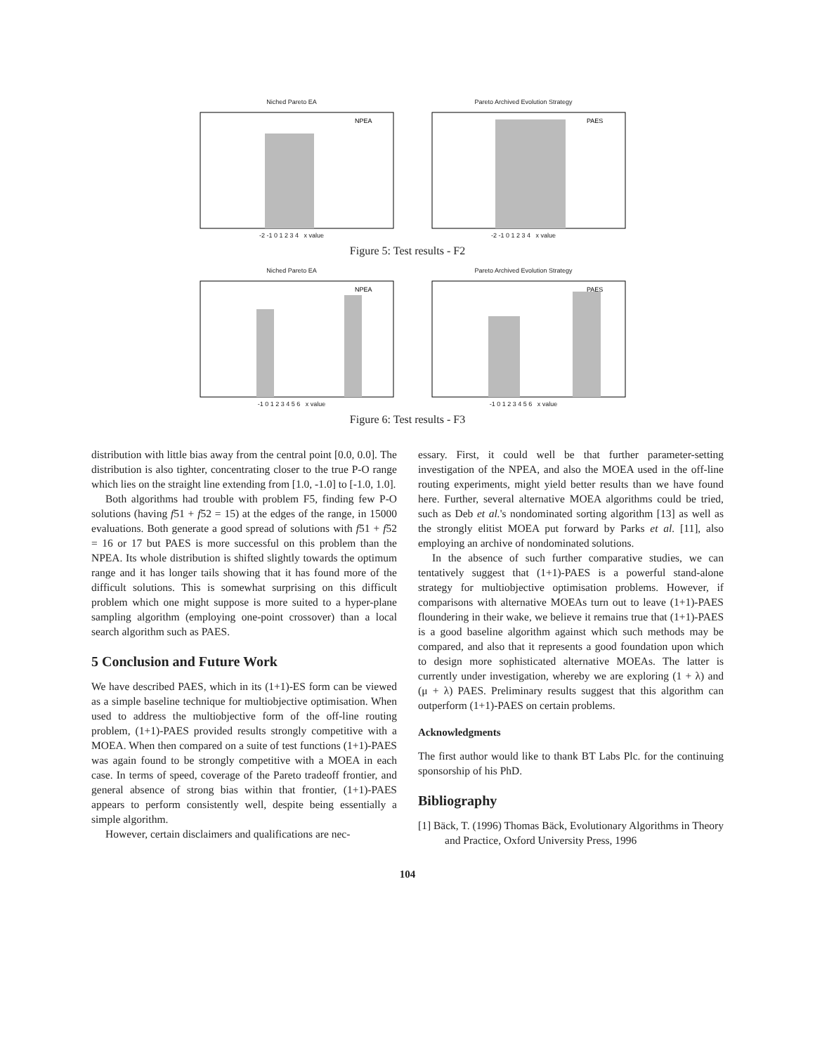Niched Pareto EA
NPEA
-2 -1 0 1 2 3 4 x value
Pareto Archived Evolution Strategy
PAES
-2 -1 0 1 2 3 4 x value
Figure 5: Test results - F2
Niched Pareto EA
NPEA
-1 0 1 2 3 4 5 6 x value
Pareto Archived Evolution Strategy
PAES
-1 0 1 2 3 4 5 6 x value
Figure 6: Test results - F3
distribution with little bias away from the central point [0.0, 0.0]. The distribution is also tighter, concentrating closer to the true P-O range which lies on the straight line extending from [1.0, -1.0] to [-1.0, 1.0].
Both algorithms had trouble with problem F5, finding few P-O solutions (having f51 + f52 = 15) at the edges of the range, in 15000 evaluations. Both generate a good spread of solutions with f51 + f52 = 16 or 17 but PAES is more successful on this problem than the NPEA. Its whole distribution is shifted slightly towards the optimum range and it has longer tails showing that it has found more of the difficult solutions. This is somewhat surprising on this difficult problem which one might suppose is more suited to a hyper-plane sampling algorithm (employing one-point crossover) than a local search algorithm such as PAES.
5 Conclusion and Future Work
We have described PAES, which in its (1+1)-ES form can be viewed as a simple baseline technique for multiobjective optimisation. When used to address the multiobjective form of the off-line routing problem, (1+1)-PAES provided results strongly competitive with a MOEA. When then compared on a suite of test functions (1+1)-PAES was again found to be strongly competitive with a MOEA in each case. In terms of speed, coverage of the Pareto tradeoff frontier, and general absence of strong bias within that frontier, (1+1)-PAES appears to perform consistently well, despite being essentially a simple algorithm.
However, certain disclaimers and qualifications are nec-
essary. First, it could well be that further parameter-setting investigation of the NPEA, and also the MOEA used in the off-line routing experiments, might yield better results than we have found here. Further, several alternative MOEA algorithms could be tried, such as Deb et al.'s nondominated sorting algorithm [13] as well as the strongly elitist MOEA put forward by Parks et al. [11], also employing an archive of nondominated solutions.
In the absence of such further comparative studies, we can tentatively suggest that (1+1)-PAES is a powerful stand-alone strategy for multiobjective optimisation problems. However, if comparisons with alternative MOEAs turn out to leave (1+1)-PAES floundering in their wake, we believe it remains true that (1+1)-PAES is a good baseline algorithm against which such methods may be compared, and also that it represents a good foundation upon which to design more sophisticated alternative MOEAs. The latter is currently under investigation, whereby we are exploring (1 + λ) and (μ + λ) PAES. Preliminary results suggest that this algorithm can outperform (1+1)-PAES on certain problems.
Acknowledgments
The first author would like to thank BT Labs Plc. for the continuing sponsorship of his PhD.
Bibliography
[1] Bäck, T. (1996) Thomas Bäck, Evolutionary Algorithms in Theory and Practice, Oxford University Press, 1996
104